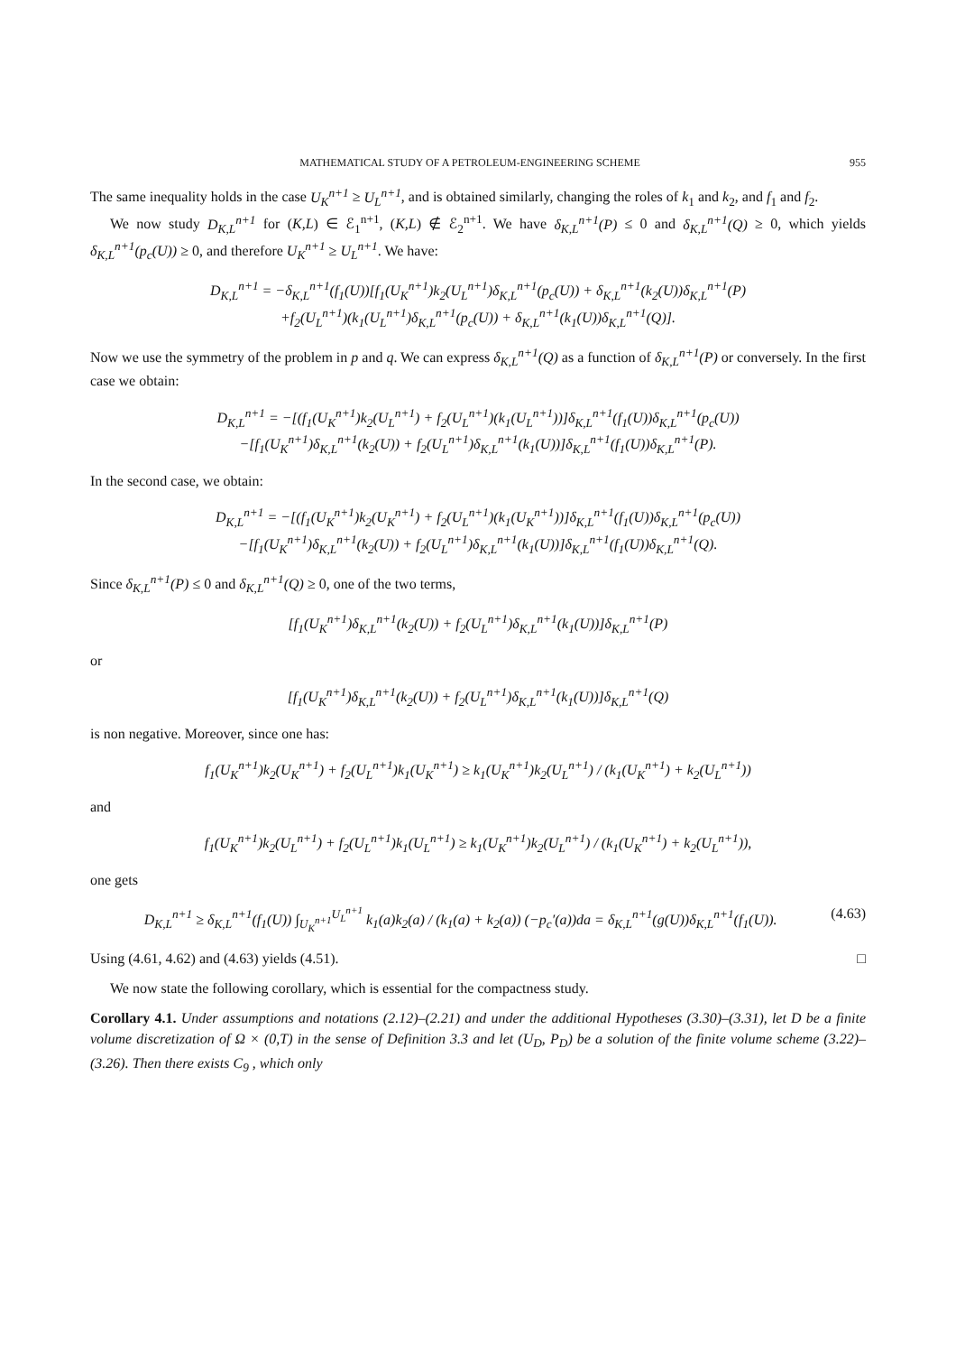MATHEMATICAL STUDY OF A PETROLEUM-ENGINEERING SCHEME 955
The same inequality holds in the case U<sub>K</sub><sup>n+1</sup> ≥ U<sub>L</sub><sup>n+1</sup>, and is obtained similarly, changing the roles of k<sub>1</sub> and k<sub>2</sub>, and f<sub>1</sub> and f<sub>2</sub>.
We now study D<sub>K,L</sub><sup>n+1</sup> for (K,L) ∈ ℰ<sub>1</sub><sup>n+1</sup>, (K,L) ∉ ℰ<sub>2</sub><sup>n+1</sup>. We have δ<sub>K,L</sub><sup>n+1</sup>(P) ≤ 0 and δ<sub>K,L</sub><sup>n+1</sup>(Q) ≥ 0, which yields δ<sub>K,L</sub><sup>n+1</sup>(p<sub>c</sub>(U)) ≥ 0, and therefore U<sub>K</sub><sup>n+1</sup> ≥ U<sub>L</sub><sup>n+1</sup>. We have:
D<sub>K,L</sub><sup>n+1</sup> = −δ<sub>K,L</sub><sup>n+1</sup>(f<sub>1</sub>(U))[f<sub>1</sub>(U<sub>K</sub><sup>n+1</sup>)k<sub>2</sub>(U<sub>L</sub><sup>n+1</sup>)δ<sub>K,L</sub><sup>n+1</sup>(p<sub>c</sub>(U)) + δ<sub>K,L</sub><sup>n+1</sup>(k<sub>2</sub>(U))δ<sub>K,L</sub><sup>n+1</sup>(P)
+f<sub>2</sub>(U<sub>L</sub><sup>n+1</sup>)(k<sub>1</sub>(U<sub>L</sub><sup>n+1</sup>)δ<sub>K,L</sub><sup>n+1</sup>(p<sub>c</sub>(U)) + δ<sub>K,L</sub><sup>n+1</sup>(k<sub>1</sub>(U))δ<sub>K,L</sub><sup>n+1</sup>(Q)].
Now we use the symmetry of the problem in p and q. We can express δ<sub>K,L</sub><sup>n+1</sup>(Q) as a function of δ<sub>K,L</sub><sup>n+1</sup>(P) or conversely. In the first case we obtain:
D<sub>K,L</sub><sup>n+1</sup> = −[(f<sub>1</sub>(U<sub>K</sub><sup>n+1</sup>)k<sub>2</sub>(U<sub>L</sub><sup>n+1</sup>) + f<sub>2</sub>(U<sub>L</sub><sup>n+1</sup>)(k<sub>1</sub>(U<sub>L</sub><sup>n+1</sup>))]δ<sub>K,L</sub><sup>n+1</sup>(f<sub>1</sub>(U))δ<sub>K,L</sub><sup>n+1</sup>(p<sub>c</sub>(U))
−[f<sub>1</sub>(U<sub>K</sub><sup>n+1</sup>)δ<sub>K,L</sub><sup>n+1</sup>(k<sub>2</sub>(U)) + f<sub>2</sub>(U<sub>L</sub><sup>n+1</sup>)δ<sub>K,L</sub><sup>n+1</sup>(k<sub>1</sub>(U))]δ<sub>K,L</sub><sup>n+1</sup>(f<sub>1</sub>(U))δ<sub>K,L</sub><sup>n+1</sup>(P).
In the second case, we obtain:
D<sub>K,L</sub><sup>n+1</sup> = −[(f<sub>1</sub>(U<sub>K</sub><sup>n+1</sup>)k<sub>2</sub>(U<sub>K</sub><sup>n+1</sup>) + f<sub>2</sub>(U<sub>L</sub><sup>n+1</sup>)(k<sub>1</sub>(U<sub>K</sub><sup>n+1</sup>))]δ<sub>K,L</sub><sup>n+1</sup>(f<sub>1</sub>(U))δ<sub>K,L</sub><sup>n+1</sup>(p<sub>c</sub>(U))
−[f<sub>1</sub>(U<sub>K</sub><sup>n+1</sup>)δ<sub>K,L</sub><sup>n+1</sup>(k<sub>2</sub>(U)) + f<sub>2</sub>(U<sub>L</sub><sup>n+1</sup>)δ<sub>K,L</sub><sup>n+1</sup>(k<sub>1</sub>(U))]δ<sub>K,L</sub><sup>n+1</sup>(f<sub>1</sub>(U))δ<sub>K,L</sub><sup>n+1</sup>(Q).
Since δ<sub>K,L</sub><sup>n+1</sup>(P) ≤ 0 and δ<sub>K,L</sub><sup>n+1</sup>(Q) ≥ 0, one of the two terms,
[f<sub>1</sub>(U<sub>K</sub><sup>n+1</sup>)δ<sub>K,L</sub><sup>n+1</sup>(k<sub>2</sub>(U)) + f<sub>2</sub>(U<sub>L</sub><sup>n+1</sup>)δ<sub>K,L</sub><sup>n+1</sup>(k<sub>1</sub>(U))]δ<sub>K,L</sub><sup>n+1</sup>(P)
or
[f<sub>1</sub>(U<sub>K</sub><sup>n+1</sup>)δ<sub>K,L</sub><sup>n+1</sup>(k<sub>2</sub>(U)) + f<sub>2</sub>(U<sub>L</sub><sup>n+1</sup>)δ<sub>K,L</sub><sup>n+1</sup>(k<sub>1</sub>(U))]δ<sub>K,L</sub><sup>n+1</sup>(Q)
is non negative. Moreover, since one has:
f<sub>1</sub>(U<sub>K</sub><sup>n+1</sup>)k<sub>2</sub>(U<sub>K</sub><sup>n+1</sup>) + f<sub>2</sub>(U<sub>L</sub><sup>n+1</sup>)k<sub>1</sub>(U<sub>K</sub><sup>n+1</sup>) ≥ k<sub>1</sub>(U<sub>K</sub><sup>n+1</sup>)k<sub>2</sub>(U<sub>L</sub><sup>n+1</sup>) / (k<sub>1</sub>(U<sub>K</sub><sup>n+1</sup>) + k<sub>2</sub>(U<sub>L</sub><sup>n+1</sup>))
and
f<sub>1</sub>(U<sub>K</sub><sup>n+1</sup>)k<sub>2</sub>(U<sub>L</sub><sup>n+1</sup>) + f<sub>2</sub>(U<sub>L</sub><sup>n+1</sup>)k<sub>1</sub>(U<sub>L</sub><sup>n+1</sup>) ≥ k<sub>1</sub>(U<sub>K</sub><sup>n+1</sup>)k<sub>2</sub>(U<sub>L</sub><sup>n+1</sup>) / (k<sub>1</sub>(U<sub>K</sub><sup>n+1</sup>) + k<sub>2</sub>(U<sub>L</sub><sup>n+1</sup>)),
one gets
D<sub>K,L</sub><sup>n+1</sup> ≥ δ<sub>K,L</sub><sup>n+1</sup>(f<sub>1</sub>(U)) ∫<sub>U<sub>K</sub><sup>n+1</sup></sub><sup>U<sub>L</sub><sup>n+1</sup></sup> k<sub>1</sub>(a)k<sub>2</sub>(a) / (k<sub>1</sub>(a) + k<sub>2</sub>(a)) (−p<sub>c</sub>′(a))da = δ<sub>K,L</sub><sup>n+1</sup>(g(U))δ<sub>K,L</sub><sup>n+1</sup>(f<sub>1</sub>(U)). (4.63)
Using (4.61, 4.62) and (4.63) yields (4.51). □
We now state the following corollary, which is essential for the compactness study.
Corollary 4.1. Under assumptions and notations (2.12)–(2.21) and under the additional Hypotheses (3.30)–(3.31), let D be a finite volume discretization of Ω × (0,T) in the sense of Definition 3.3 and let (U<sub>D</sub>, P<sub>D</sub>) be a solution of the finite volume scheme (3.22)–(3.26). Then there exists C<sub>9</sub> , which only